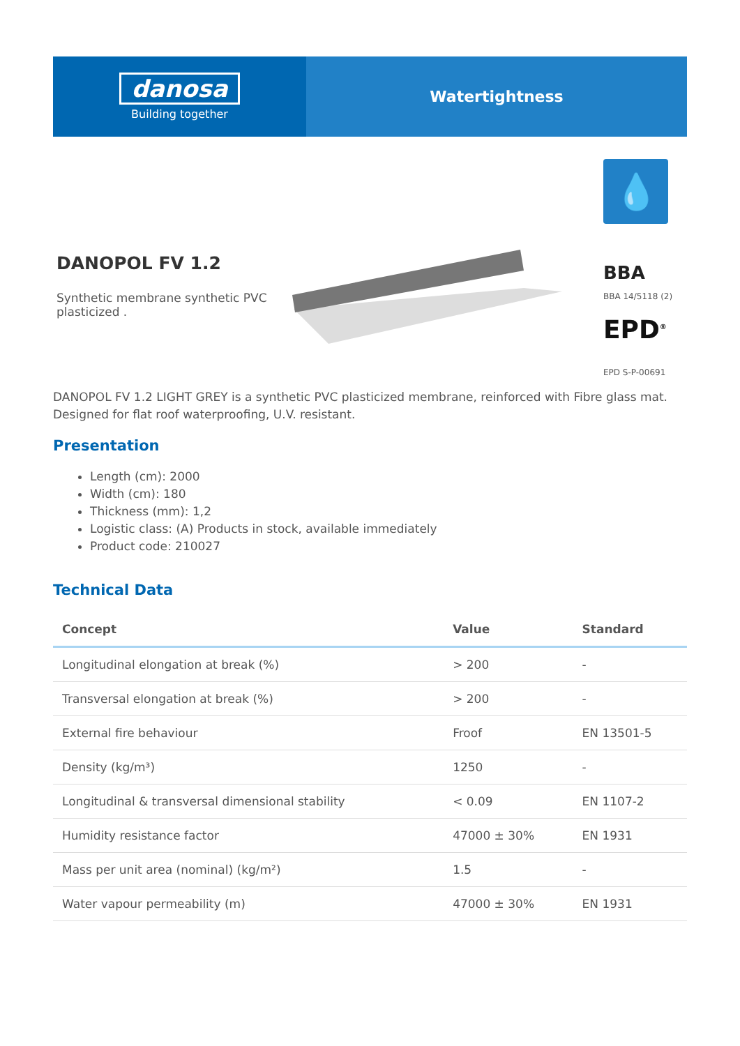danosa
Building together
Watertightness
DANOPOL FV 1.2
Synthetic membrane synthetic PVC plasticized .
💧
BBA
BBA 14/5118 (2)
EPD<sup>®</sup>
EPD S-P-00691
DANOPOL FV 1.2 LIGHT GREY is a synthetic PVC plasticized membrane, reinforced with Fibre glass mat. Designed for flat roof waterproofing, U.V. resistant.
Presentation
Length (cm): 2000
Width (cm): 180
Thickness (mm): 1,2
Logistic class: (A) Products in stock, available immediately
Product code: 210027
Technical Data
| Concept | Value | Standard |
| --- | --- | --- |
| Longitudinal elongation at break (%) | > 200 | - |
| Transversal elongation at break (%) | > 200 | - |
| External fire behaviour | Froof | EN 13501-5 |
| Density (kg/m³) | 1250 | - |
| Longitudinal & transversal dimensional stability | < 0.09 | EN 1107-2 |
| Humidity resistance factor | 47000 ± 30% | EN 1931 |
| Mass per unit area (nominal) (kg/m²) | 1.5 | - |
| Water vapour permeability (m) | 47000 ± 30% | EN 1931 |